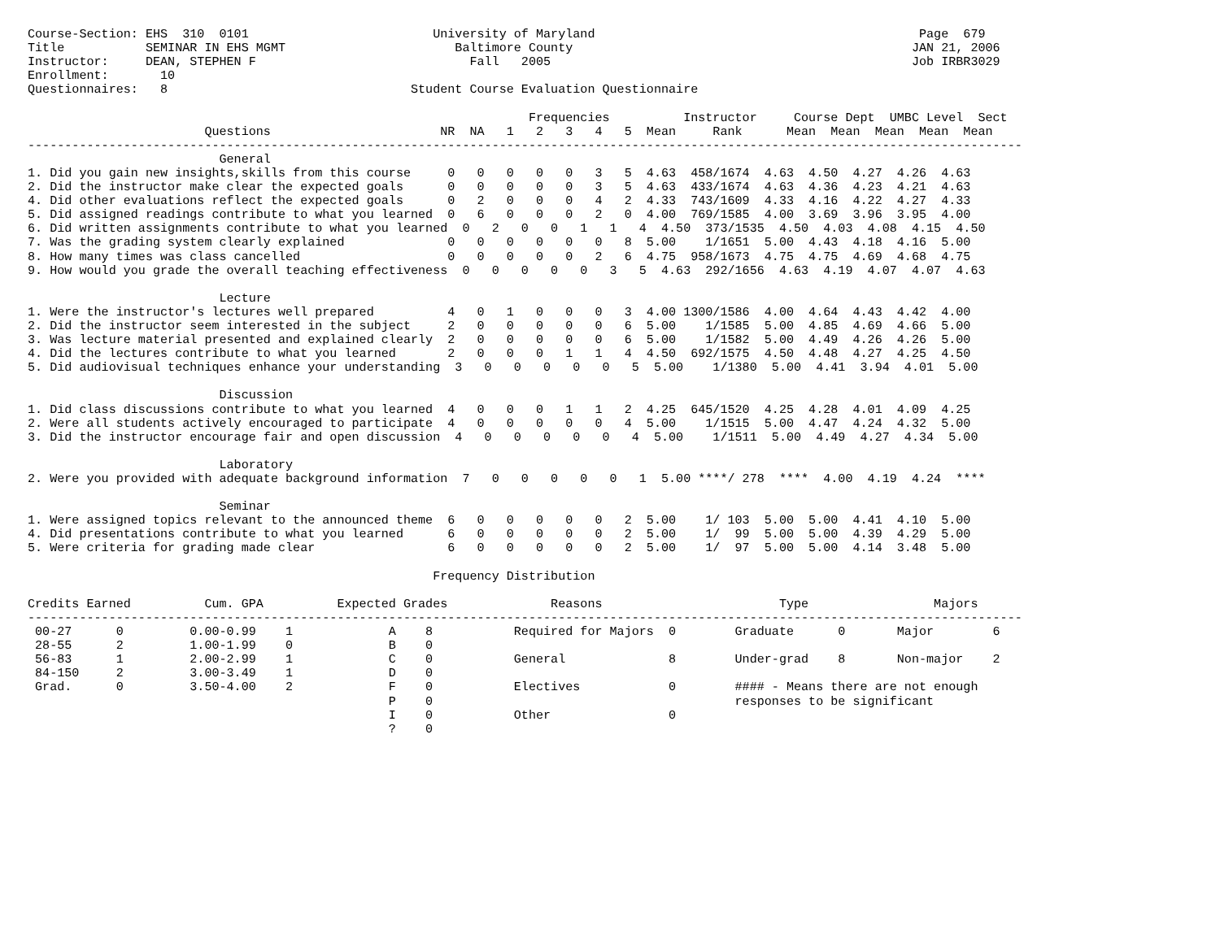Course-Section: EHS  310  0101                         University of Maryland                                            Page  679
Title           SEMINAR IN EHS MGMT                       Baltimore County                                              JAN 21, 2006
Instructor:     DEAN, STEPHEN F                             Fall   2005                                                 Job IRBR3029
Enrollment:       10
Questionnaires:   8                                 Student Course Evaluation Questionnaire

                                                                    Frequencies          Instructor     Course Dept  UMBC Level  Sect
                        Questions                       NR  NA   1   2   3   4   5  Mean     Rank      Mean  Mean  Mean  Mean  Mean
---------------------------------------------------------------------------------------------------------------------------------------
                          General
1. Did you gain new insights,skills from this course     0   0   0   0   0   3   5  4.63  458/1674  4.63  4.50  4.27  4.26  4.63
2. Did the instructor make clear the expected goals      0   0   0   0   0   3   5  4.63  433/1674  4.63  4.36  4.23  4.21  4.63
4. Did other evaluations reflect the expected goals      0   2   0   0   0   4   2  4.33  743/1609  4.33  4.16  4.22  4.27  4.33
5. Did assigned readings contribute to what you learned  0   6   0   0   0   2   0  4.00  769/1585  4.00  3.69  3.96  3.95  4.00
6. Did written assignments contribute to what you learned  0   2   0   0   1   1   4  4.50  373/1535  4.50  4.03  4.08  4.15  4.50
7. Was the grading system clearly explained              0   0   0   0   0   0   8  5.00    1/1651  5.00  4.43  4.18  4.16  5.00
8. How many times was class cancelled                    0   0   0   0   0   2   6  4.75  958/1673  4.75  4.75  4.69  4.68  4.75
9. How would you grade the overall teaching effectiveness  0   0   0   0   0   3   5  4.63  292/1656  4.63  4.19  4.07  4.07  4.63

                          Lecture
1. Were the instructor's lectures well prepared          4   0   1   0   0   0   3  4.00 1300/1586  4.00  4.64  4.43  4.42  4.00
2. Did the instructor seem interested in the subject     2   0   0   0   0   0   6  5.00    1/1585  5.00  4.85  4.69  4.66  5.00
3. Was lecture material presented and explained clearly  2   0   0   0   0   0   6  5.00    1/1582  5.00  4.49  4.26  4.26  5.00
4. Did the lectures contribute to what you learned       2   0   0   0   1   1   4  4.50  692/1575  4.50  4.48  4.27  4.25  4.50
5. Did audiovisual techniques enhance your understanding  3   0   0   0   0   0   5  5.00    1/1380  5.00  4.41  3.94  4.01  5.00

                          Discussion
1. Did class discussions contribute to what you learned  4   0   0   0   1   1   2  4.25  645/1520  4.25  4.28  4.01  4.09  4.25
2. Were all students actively encouraged to participate  4   0   0   0   0   0   4  5.00    1/1515  5.00  4.47  4.24  4.32  5.00
3. Did the instructor encourage fair and open discussion  4   0   0   0   0   0   4  5.00    1/1511  5.00  4.49  4.27  4.34  5.00

                          Laboratory
2. Were you provided with adequate background information  7   0   0   0   0   0   1  5.00 ****/ 278  ****  4.00  4.19  4.24  ****

                          Seminar
1. Were assigned topics relevant to the announced theme  6   0   0   0   0   0   2  5.00    1/ 103  5.00  5.00  4.41  4.10  5.00
4. Did presentations contribute to what you learned      6   0   0   0   0   0   2  5.00    1/  99  5.00  5.00  4.39  4.29  5.00
5. Were criteria for grading made clear                  6   0   0   0   0   0   2  5.00    1/  97  5.00  5.00  4.14  3.48  5.00

                                                       Frequency Distribution

Credits Earned          Cum. GPA          Expected Grades              Reasons                        Type                 Majors
---------------------------------------------------------------------------------------------------------------------------------------
 00-27      0         0.00-0.99    1             A    8           Required for Majors  0        Graduate      0       Major        6
 28-55      2         1.00-1.99    0             B    0
 56-83      1         2.00-2.99    1             C    0           General              8        Under-grad    8       Non-major    2
 84-150     2         3.00-3.49    1             D    0
 Grad.      0         3.50-4.00    2             F    0           Electives            0        #### - Means there are not enough
                                                 P    0                                         responses to be significant
                                                 I    0           Other                0
                                                 ?    0